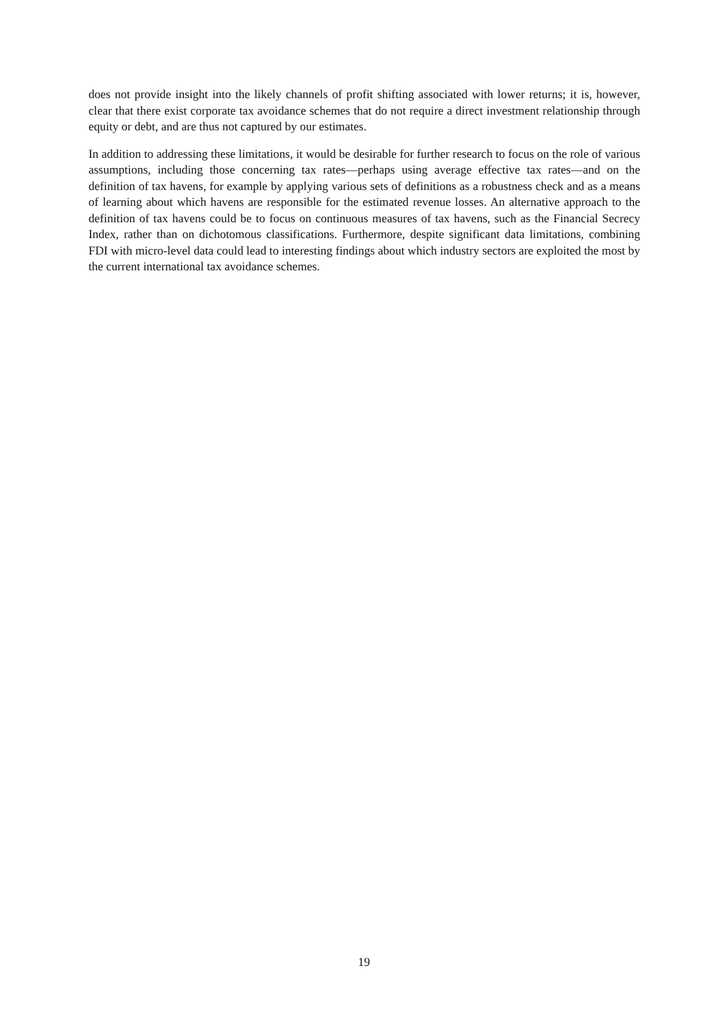does not provide insight into the likely channels of profit shifting associated with lower returns; it is, however, clear that there exist corporate tax avoidance schemes that do not require a direct investment relationship through equity or debt, and are thus not captured by our estimates.
In addition to addressing these limitations, it would be desirable for further research to focus on the role of various assumptions, including those concerning tax rates—perhaps using average effective tax rates—and on the definition of tax havens, for example by applying various sets of definitions as a robustness check and as a means of learning about which havens are responsible for the estimated revenue losses. An alternative approach to the definition of tax havens could be to focus on continuous measures of tax havens, such as the Financial Secrecy Index, rather than on dichotomous classifications. Furthermore, despite significant data limitations, combining FDI with micro-level data could lead to interesting findings about which industry sectors are exploited the most by the current international tax avoidance schemes.
19